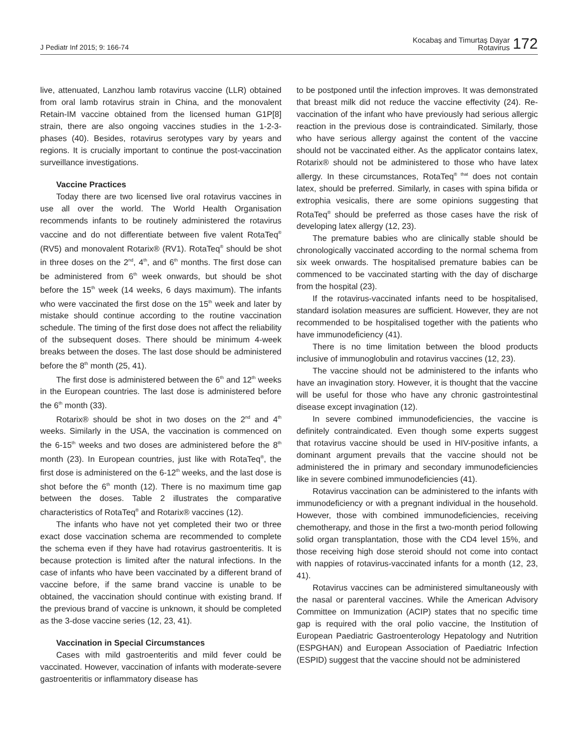J Pediatr Inf 2015; 9: 166-74
Kocabaş and Timurtaş Dayar
Rotavirus
172
live, attenuated, Lanzhou lamb rotavirus vaccine (LLR) obtained from oral lamb rotavirus strain in China, and the monovalent Retain-IM vaccine obtained from the licensed human G1P[8] strain, there are also ongoing vaccines studies in the 1-2-3- phases (40). Besides, rotavirus serotypes vary by years and regions. It is crucially important to continue the post-vaccination surveillance investigations.
Vaccine Practices
Today there are two licensed live oral rotavirus vaccines in use all over the world. The World Health Organisation recommends infants to be routinely administered the rotavirus vaccine and do not differentiate between five valent RotaTeq<sup>®</sup> (RV5) and monovalent Rotarix® (RV1). RotaTeq<sup>®</sup> should be shot in three doses on the 2<sup>nd</sup>, 4<sup>th</sup>, and 6<sup>th</sup> months. The first dose can be administered from 6<sup>th</sup> week onwards, but should be shot before the 15<sup>th</sup> week (14 weeks, 6 days maximum). The infants who were vaccinated the first dose on the 15<sup>th</sup> week and later by mistake should continue according to the routine vaccination schedule. The timing of the first dose does not affect the reliability of the subsequent doses. There should be minimum 4-week breaks between the doses. The last dose should be administered before the 8<sup>th</sup> month (25, 41).
The first dose is administered between the 6<sup>th</sup> and 12<sup>th</sup> weeks in the European countries. The last dose is administered before the 6<sup>th</sup> month (33).
Rotarix® should be shot in two doses on the 2<sup>nd</sup> and 4<sup>th</sup> weeks. Similarly in the USA, the vaccination is commenced on the 6-15<sup>th</sup> weeks and two doses are administered before the 8<sup>th</sup> month (23). In European countries, just like with RotaTeq<sup>®</sup>, the first dose is administered on the 6-12<sup>th</sup> weeks, and the last dose is shot before the 6<sup>th</sup> month (12). There is no maximum time gap between the doses. Table 2 illustrates the comparative characteristics of RotaTeq<sup>®</sup> and Rotarix® vaccines (12).
The infants who have not yet completed their two or three exact dose vaccination schema are recommended to complete the schema even if they have had rotavirus gastroenteritis. It is because protection is limited after the natural infections. In the case of infants who have been vaccinated by a different brand of vaccine before, if the same brand vaccine is unable to be obtained, the vaccination should continue with existing brand. If the previous brand of vaccine is unknown, it should be completed as the 3-dose vaccine series (12, 23, 41).
Vaccination in Special Circumstances
Cases with mild gastroenteritis and mild fever could be vaccinated. However, vaccination of infants with moderate-severe gastroenteritis or inflammatory disease has
to be postponed until the infection improves. It was demonstrated that breast milk did not reduce the vaccine effectivity (24). Re-vaccination of the infant who have previously had serious allergic reaction in the previous dose is contraindicated. Similarly, those who have serious allergy against the content of the vaccine should not be vaccinated either. As the applicator contains latex, Rotarix® should not be administered to those who have latex allergy. In these circumstances, RotaTeq<sup>® that</sup> does not contain latex, should be preferred. Similarly, in cases with spina bifida or extrophia vesicalis, there are some opinions suggesting that RotaTeq<sup>®</sup> should be preferred as those cases have the risk of developing latex allergy (12, 23).
The premature babies who are clinically stable should be chronologically vaccinated according to the normal schema from six week onwards. The hospitalised premature babies can be commenced to be vaccinated starting with the day of discharge from the hospital (23).
If the rotavirus-vaccinated infants need to be hospitalised, standard isolation measures are sufficient. However, they are not recommended to be hospitalised together with the patients who have immunodeficiency (41).
There is no time limitation between the blood products inclusive of immunoglobulin and rotavirus vaccines (12, 23).
The vaccine should not be administered to the infants who have an invagination story. However, it is thought that the vaccine will be useful for those who have any chronic gastrointestinal disease except invagination (12).
In severe combined immunodeficiencies, the vaccine is definitely contraindicated. Even though some experts suggest that rotavirus vaccine should be used in HIV-positive infants, a dominant argument prevails that the vaccine should not be administered the in primary and secondary immunodeficiencies like in severe combined immunodeficiencies (41).
Rotavirus vaccination can be administered to the infants with immunodeficiency or with a pregnant individual in the household. However, those with combined immunodeficiencies, receiving chemotherapy, and those in the first a two-month period following solid organ transplantation, those with the CD4 level 15%, and those receiving high dose steroid should not come into contact with nappies of rotavirus-vaccinated infants for a month (12, 23, 41).
Rotavirus vaccines can be administered simultaneously with the nasal or parenteral vaccines. While the American Advisory Committee on Immunization (ACIP) states that no specific time gap is required with the oral polio vaccine, the Institution of European Paediatric Gastroenterology Hepatology and Nutrition (ESPGHAN) and European Association of Paediatric Infection (ESPID) suggest that the vaccine should not be administered